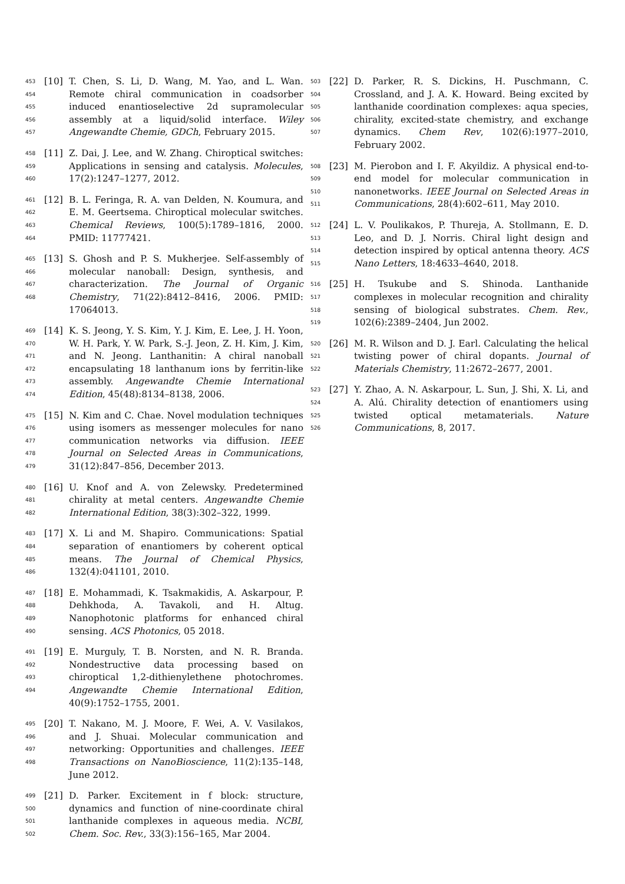453 454 455 456 457
[10] T. Chen, S. Li, D. Wang, M. Yao, and L. Wan. Remote chiral communication in coadsorber induced enantioselective 2d supramolecular assembly at a liquid/solid interface. Wiley Angewandte Chemie, GDCh, February 2015.
458 459 460
[11] Z. Dai, J. Lee, and W. Zhang. Chiroptical switches: Applications in sensing and catalysis. Molecules, 17(2):1247–1277, 2012.
461 462 463 464
[12] B. L. Feringa, R. A. van Delden, N. Koumura, and E. M. Geertsema. Chiroptical molecular switches. Chemical Reviews, 100(5):1789–1816, 2000. PMID: 11777421.
465 466 467 468
[13] S. Ghosh and P. S. Mukherjee. Self-assembly of molecular nanoball: Design, synthesis, and characterization. The Journal of Organic Chemistry, 71(22):8412–8416, 2006. PMID: 17064013.
469 470 471 472 473 474
[14] K. S. Jeong, Y. S. Kim, Y. J. Kim, E. Lee, J. H. Yoon, W. H. Park, Y. W. Park, S.-J. Jeon, Z. H. Kim, J. Kim, and N. Jeong. Lanthanitin: A chiral nanoball encapsulating 18 lanthanum ions by ferritin-like assembly. Angewandte Chemie International Edition, 45(48):8134–8138, 2006.
475 476 477 478 479
[15] N. Kim and C. Chae. Novel modulation techniques using isomers as messenger molecules for nano communication networks via diffusion. IEEE Journal on Selected Areas in Communications, 31(12):847–856, December 2013.
480 481 482
[16] U. Knof and A. von Zelewsky. Predetermined chirality at metal centers. Angewandte Chemie International Edition, 38(3):302–322, 1999.
483 484 485 486
[17] X. Li and M. Shapiro. Communications: Spatial separation of enantiomers by coherent optical means. The Journal of Chemical Physics, 132(4):041101, 2010.
487 488 489 490
[18] E. Mohammadi, K. Tsakmakidis, A. Askarpour, P. Dehkhoda, A. Tavakoli, and H. Altug. Nanophotonic platforms for enhanced chiral sensing. ACS Photonics, 05 2018.
491 492 493 494
[19] E. Murguly, T. B. Norsten, and N. R. Branda. Nondestructive data processing based on chiroptical 1,2-dithienylethene photochromes. Angewandte Chemie International Edition, 40(9):1752–1755, 2001.
495 496 497 498
[20] T. Nakano, M. J. Moore, F. Wei, A. V. Vasilakos, and J. Shuai. Molecular communication and networking: Opportunities and challenges. IEEE Transactions on NanoBioscience, 11(2):135–148, June 2012.
499 500 501 502
[21] D. Parker. Excitement in f block: structure, dynamics and function of nine-coordinate chiral lanthanide complexes in aqueous media. NCBI, Chem. Soc. Rev., 33(3):156–165, Mar 2004.
503 504 505 506 507
[22] D. Parker, R. S. Dickins, H. Puschmann, C. Crossland, and J. A. K. Howard. Being excited by lanthanide coordination complexes: aqua species, chirality, excited-state chemistry, and exchange dynamics. Chem Rev, 102(6):1977–2010, February 2002.
508 509 510 511
[23] M. Pierobon and I. F. Akyildiz. A physical end-to-end model for molecular communication in nanonetworks. IEEE Journal on Selected Areas in Communications, 28(4):602–611, May 2010.
512 513 514 515
[24] L. V. Poulikakos, P. Thureja, A. Stollmann, E. D. Leo, and D. J. Norris. Chiral light design and detection inspired by optical antenna theory. ACS Nano Letters, 18:4633–4640, 2018.
516 517 518 519
[25] H. Tsukube and S. Shinoda. Lanthanide complexes in molecular recognition and chirality sensing of biological substrates. Chem. Rev., 102(6):2389–2404, Jun 2002.
520 521 522
[26] M. R. Wilson and D. J. Earl. Calculating the helical twisting power of chiral dopants. Journal of Materials Chemistry, 11:2672–2677, 2001.
523 524 525 526
[27] Y. Zhao, A. N. Askarpour, L. Sun, J. Shi, X. Li, and A. Alú. Chirality detection of enantiomers using twisted optical metamaterials. Nature Communications, 8, 2017.